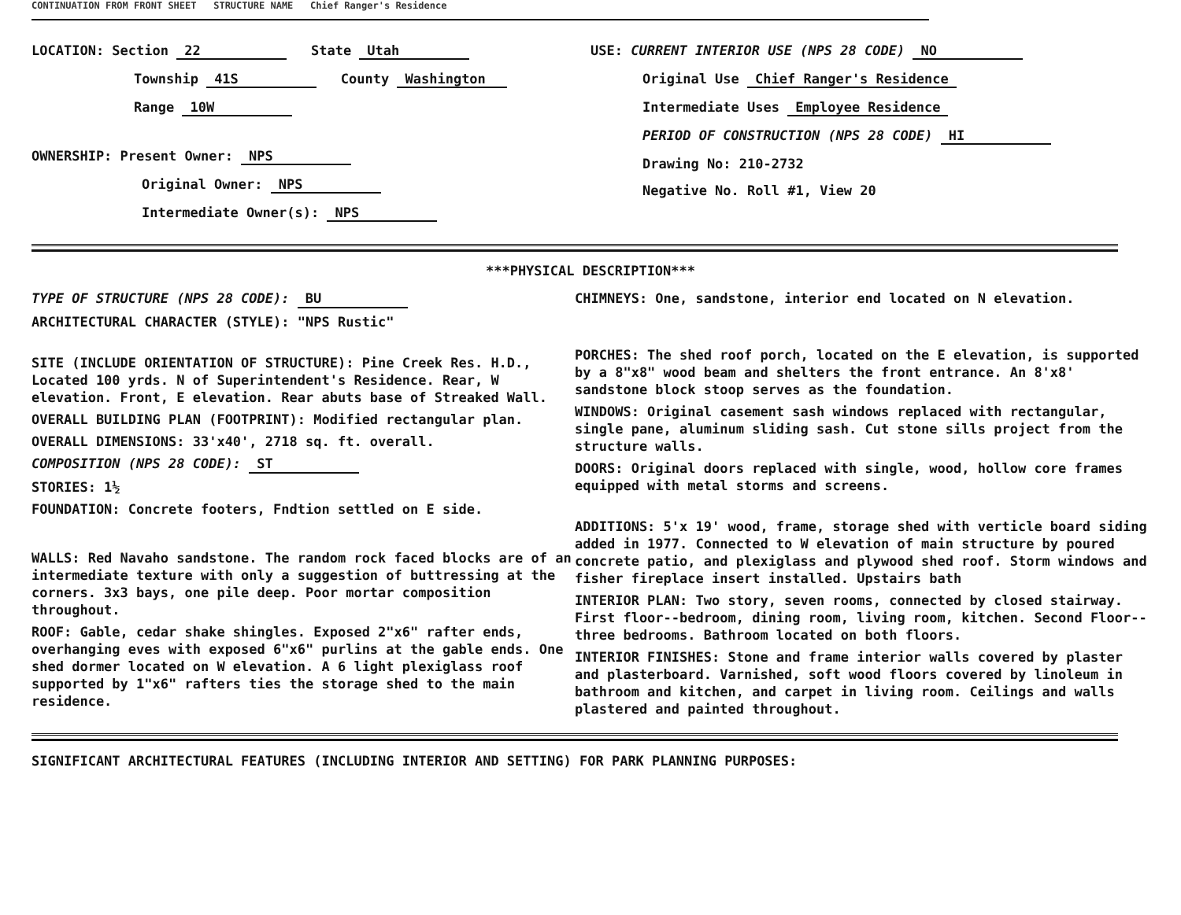CONTINUATION FROM FRONT SHEET STRUCTURE NAME Chief Ranger's Residence
LOCATION: Section 22 State Utah
Township 41S County Washington
Range 10W
OWNERSHIP: Present Owner: NPS
Original Owner: NPS
Intermediate Owner(s): NPS
USE: CURRENT INTERIOR USE (NPS 28 CODE) NO
Original Use Chief Ranger's Residence
Intermediate Uses Employee Residence
PERIOD OF CONSTRUCTION (NPS 28 CODE) HI
Drawing No: 210-2732
Negative No. Roll #1, View 20
***PHYSICAL DESCRIPTION***
TYPE OF STRUCTURE (NPS 28 CODE): BU
ARCHITECTURAL CHARACTER (STYLE): "NPS Rustic"
SITE (INCLUDE ORIENTATION OF STRUCTURE): Pine Creek Res. H.D., Located 100 yrds. N of Superintendent's Residence. Rear, W elevation. Front, E elevation. Rear abuts base of Streaked Wall.
OVERALL BUILDING PLAN (FOOTPRINT): Modified rectangular plan.
OVERALL DIMENSIONS: 33'x40', 2718 sq. ft. overall.
COMPOSITION (NPS 28 CODE): ST
STORIES: 1½
FOUNDATION: Concrete footers, Fndtion settled on E side.
WALLS: Red Navaho sandstone. The random rock faced blocks are of an intermediate texture with only a suggestion of buttressing at the corners. 3x3 bays, one pile deep. Poor mortar composition throughout.
ROOF: Gable, cedar shake shingles. Exposed 2"x6" rafter ends, overhanging eves with exposed 6"x6" purlins at the gable ends. One shed dormer located on W elevation. A 6 light plexiglass roof supported by 1"x6" rafters ties the storage shed to the main residence.
CHIMNEYS: One, sandstone, interior end located on N elevation.
PORCHES: The shed roof porch, located on the E elevation, is supported by a 8"x8" wood beam and shelters the front entrance. An 8'x8' sandstone block stoop serves as the foundation.
WINDOWS: Original casement sash windows replaced with rectangular, single pane, aluminum sliding sash. Cut stone sills project from the structure walls.
DOORS: Original doors replaced with single, wood, hollow core frames equipped with metal storms and screens.
ADDITIONS: 5'x 19' wood, frame, storage shed with verticle board siding added in 1977. Connected to W elevation of main structure by poured concrete patio, and plexiglass and plywood shed roof. Storm windows and fisher fireplace insert installed. Upstairs bath
INTERIOR PLAN: Two story, seven rooms, connected by closed stairway. First floor--bedroom, dining room, living room, kitchen. Second Floor--three bedrooms. Bathroom located on both floors.
INTERIOR FINISHES: Stone and frame interior walls covered by plaster and plasterboard. Varnished, soft wood floors covered by linoleum in bathroom and kitchen, and carpet in living room. Ceilings and walls plastered and painted throughout.
SIGNIFICANT ARCHITECTURAL FEATURES (INCLUDING INTERIOR AND SETTING) FOR PARK PLANNING PURPOSES: